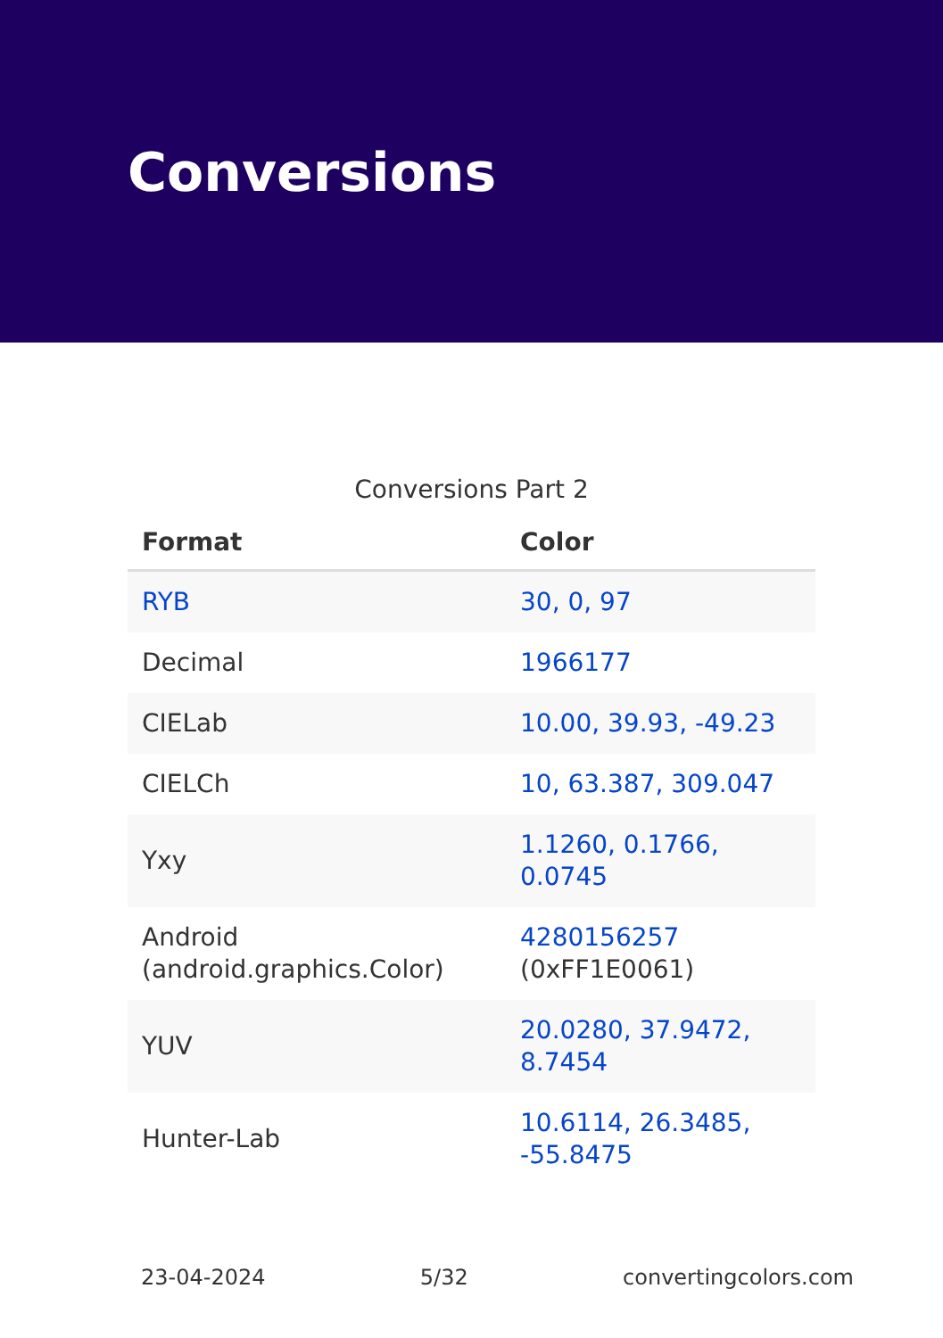Conversions
Conversions Part 2
| Format | Color |
| --- | --- |
| RYB | 30, 0, 97 |
| Decimal | 1966177 |
| CIELab | 10.00, 39.93, -49.23 |
| CIELCh | 10, 63.387, 309.047 |
| Yxy | 1.1260, 0.1766, 0.0745 |
| Android (android.graphics.Color) | 4280156257 (0xFF1E0061) |
| YUV | 20.0280, 37.9472, 8.7454 |
| Hunter-Lab | 10.6114, 26.3485, -55.8475 |
23-04-2024 5/32 convertingcolors.com